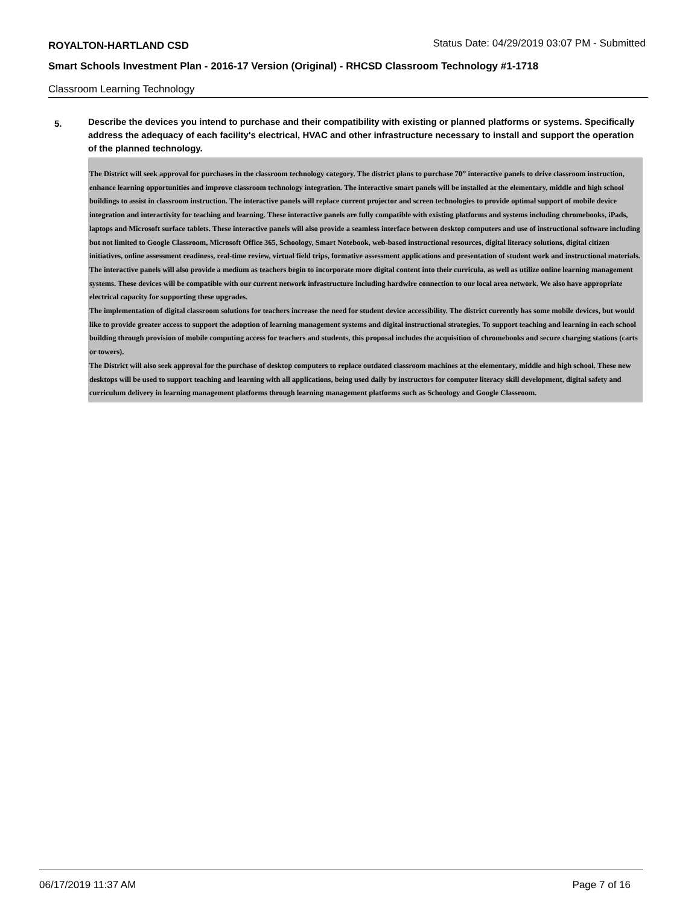ROYALTON-HARTLAND CSD Status Date: 04/29/2019 03:07 PM - Submitted
Smart Schools Investment Plan - 2016-17 Version (Original) - RHCSD Classroom Technology #1-1718
Classroom Learning Technology
5.
Describe the devices you intend to purchase and their compatibility with existing or planned platforms or systems. Specifically address the adequacy of each facility's electrical, HVAC and other infrastructure necessary to install and support the operation of the planned technology.
The District will seek approval for purchases in the classroom technology category. The district plans to purchase 70” interactive panels to drive classroom instruction, enhance learning opportunities and improve classroom technology integration. The interactive smart panels will be installed at the elementary, middle and high school buildings to assist in classroom instruction. The interactive panels will replace current projector and screen technologies to provide optimal support of mobile device integration and interactivity for teaching and learning. These interactive panels are fully compatible with existing platforms and systems including chromebooks, iPads, laptops and Microsoft surface tablets. These interactive panels will also provide a seamless interface between desktop computers and use of instructional software including but not limited to Google Classroom, Microsoft Office 365, Schoology, Smart Notebook, web-based instructional resources, digital literacy solutions, digital citizen initiatives, online assessment readiness, real-time review, virtual field trips, formative assessment applications and presentation of student work and instructional materials. The interactive panels will also provide a medium as teachers begin to incorporate more digital content into their curricula, as well as utilize online learning management systems. These devices will be compatible with our current network infrastructure including hardwire connection to our local area network. We also have appropriate electrical capacity for supporting these upgrades.
The implementation of digital classroom solutions for teachers increase the need for student device accessibility. The district currently has some mobile devices, but would like to provide greater access to support the adoption of learning management systems and digital instructional strategies. To support teaching and learning in each school building through provision of mobile computing access for teachers and students, this proposal includes the acquisition of chromebooks and secure charging stations (carts or towers).
The District will also seek approval for the purchase of desktop computers to replace outdated classroom machines at the elementary, middle and high school. These new desktops will be used to support teaching and learning with all applications, being used daily by instructors for computer literacy skill development, digital safety and curriculum delivery in learning management platforms through learning management platforms such as Schoology and Google Classroom.
06/17/2019 11:37 AM Page 7 of 16